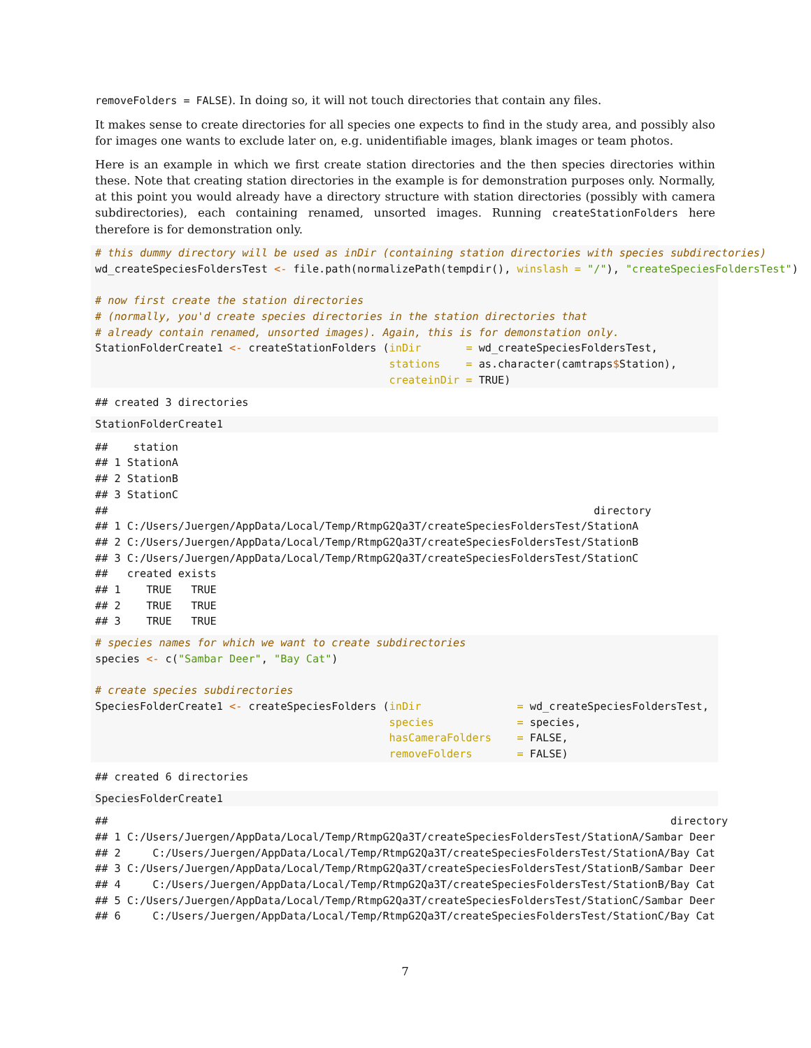removeFolders = FALSE). In doing so, it will not touch directories that contain any files.
It makes sense to create directories for all species one expects to find in the study area, and possibly also for images one wants to exclude later on, e.g. unidentifiable images, blank images or team photos.
Here is an example in which we first create station directories and the then species directories within these. Note that creating station directories in the example is for demonstration purposes only. Normally, at this point you would already have a directory structure with station directories (possibly with camera subdirectories), each containing renamed, unsorted images. Running createStationFolders here therefore is for demonstration only.
# this dummy directory will be used as inDir (containing station directories with species subdirectories)
wd_createSpeciesFoldersTest <- file.path(normalizePath(tempdir(), winslash = "/"), "createSpeciesFoldersTest")

# now first create the station directories
# (normally, you'd create species directories in the station directories that
# already contain renamed, unsorted images). Again, this is for demonstation only.
StationFolderCreate1 <- createStationFolders (inDir       = wd_createSpeciesFoldersTest,
                                              stations    = as.character(camtraps$Station),
                                              createinDir = TRUE)
## created 3 directories
StationFolderCreate1
##    station
## 1 StationA
## 2 StationB
## 3 StationC
##                                                                            directory
## 1 C:/Users/Juergen/AppData/Local/Temp/RtmpG2Qa3T/createSpeciesFoldersTest/StationA
## 2 C:/Users/Juergen/AppData/Local/Temp/RtmpG2Qa3T/createSpeciesFoldersTest/StationB
## 3 C:/Users/Juergen/AppData/Local/Temp/RtmpG2Qa3T/createSpeciesFoldersTest/StationC
##   created exists
## 1    TRUE   TRUE
## 2    TRUE   TRUE
## 3    TRUE   TRUE
# species names for which we want to create subdirectories
species <- c("Sambar Deer", "Bay Cat")

# create species subdirectories
SpeciesFolderCreate1 <- createSpeciesFolders (inDir               = wd_createSpeciesFoldersTest,
                                              species             = species,
                                              hasCameraFolders    = FALSE,
                                              removeFolders       = FALSE)
## created 6 directories
SpeciesFolderCreate1
##                                                                                        directory
## 1 C:/Users/Juergen/AppData/Local/Temp/RtmpG2Qa3T/createSpeciesFoldersTest/StationA/Sambar Deer
## 2     C:/Users/Juergen/AppData/Local/Temp/RtmpG2Qa3T/createSpeciesFoldersTest/StationA/Bay Cat
## 3 C:/Users/Juergen/AppData/Local/Temp/RtmpG2Qa3T/createSpeciesFoldersTest/StationB/Sambar Deer
## 4     C:/Users/Juergen/AppData/Local/Temp/RtmpG2Qa3T/createSpeciesFoldersTest/StationB/Bay Cat
## 5 C:/Users/Juergen/AppData/Local/Temp/RtmpG2Qa3T/createSpeciesFoldersTest/StationC/Sambar Deer
## 6     C:/Users/Juergen/AppData/Local/Temp/RtmpG2Qa3T/createSpeciesFoldersTest/StationC/Bay Cat
7